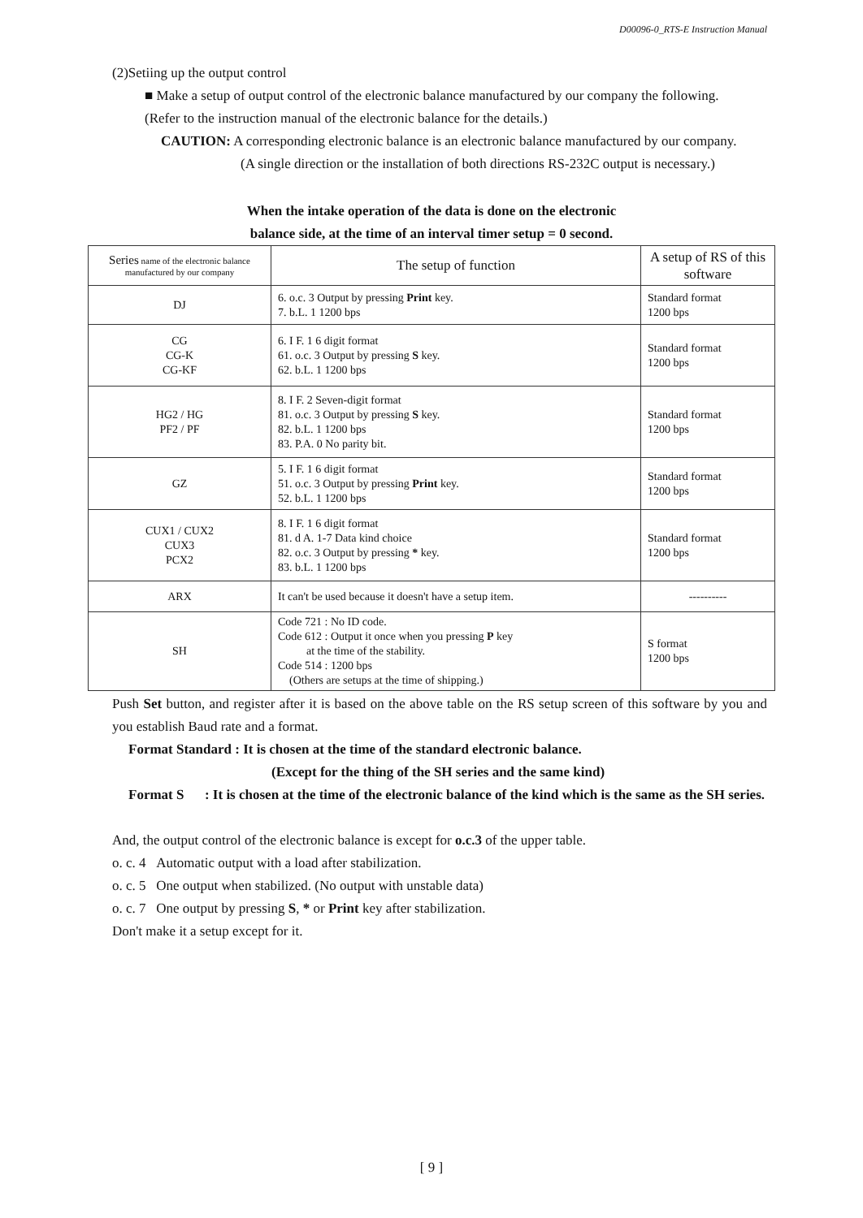D00096-0_RTS-E Instruction Manual
(2)Setiing up the output control
■ Make a setup of output control of the electronic balance manufactured by our company the following.
(Refer to the instruction manual of the electronic balance for the details.)
CAUTION: A corresponding electronic balance is an electronic balance manufactured by our company.
(A single direction or the installation of both directions RS-232C output is necessary.)
When the intake operation of the data is done on the electronic
balance side, at the time of an interval timer setup = 0 second.
| Series name of the electronic balance manufactured by our company | The setup of function | A setup of RS of this software |
| DJ | 6. o.c. 3 Output by pressing Print key. 7. b.L. 1 1200 bps | Standard format 1200 bps |
| CG CG-K CG-KF | 6. I F. 1 6 digit format 61. o.c. 3 Output by pressing S key. 62. b.L. 1 1200 bps | Standard format 1200 bps |
| HG2 / HG PF2 / PF | 8. I F. 2 Seven-digit format 81. o.c. 3 Output by pressing S key. 82. b.L. 1 1200 bps 83. P.A. 0 No parity bit. | Standard format 1200 bps |
| GZ | 5. I F. 1 6 digit format 51. o.c. 3 Output by pressing Print key. 52. b.L. 1 1200 bps | Standard format 1200 bps |
| CUX1 / CUX2 CUX3 PCX2 | 8. I F. 1 6 digit format 81. d A. 1-7 Data kind choice 82. o.c. 3 Output by pressing * key. 83. b.L. 1 1200 bps | Standard format 1200 bps |
| ARX | It can't be used because it doesn't have a setup item. | ---------- |
| SH | Code 721 : No ID code. Code 612 : Output it once when you pressing P key at the time of the stability. Code 514 : 1200 bps (Others are setups at the time of shipping.) | S format 1200 bps |
Push Set button, and register after it is based on the above table on the RS setup screen of this software by you and you establish Baud rate and a format.
Format Standard : It is chosen at the time of the standard electronic balance.
(Except for the thing of the SH series and the same kind)
Format S : It is chosen at the time of the electronic balance of the kind which is the same as the SH series.
And, the output control of the electronic balance is except for o.c.3 of the upper table.
o. c. 4 Automatic output with a load after stabilization.
o. c. 5 One output when stabilized. (No output with unstable data)
o. c. 7 One output by pressing S, * or Print key after stabilization.
Don't make it a setup except for it.
[ 9 ]